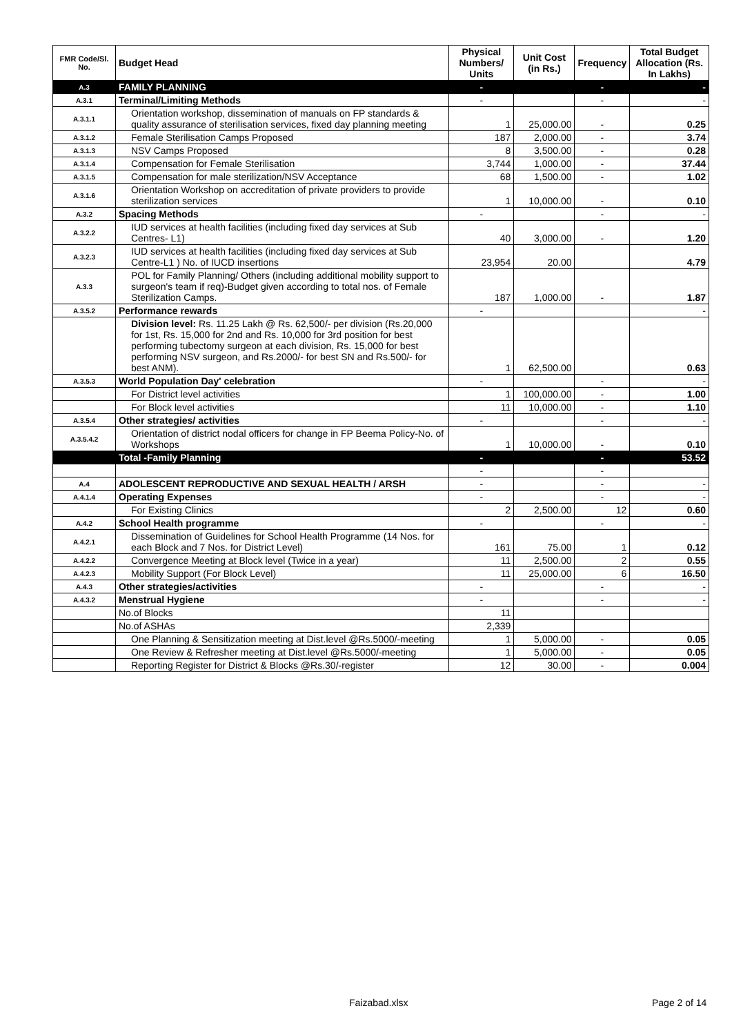| FMR Code/Sl. No. | Budget Head | Physical Numbers/ Units | Unit Cost (in Rs.) | Frequency | Total Budget Allocation (Rs. In Lakhs) |
| --- | --- | --- | --- | --- | --- |
| A.3 | FAMILY PLANNING | - | | - | - |
| A.3.1 | Terminal/Limiting Methods | - | | - | - |
| A.3.1.1 | Orientation workshop, dissemination of manuals on FP standards & quality assurance of sterilisation services, fixed day planning meeting | 1 | 25,000.00 | - | 0.25 |
| A.3.1.2 | Female Sterilisation Camps Proposed | 187 | 2,000.00 | - | 3.74 |
| A.3.1.3 | NSV Camps Proposed | 8 | 3,500.00 | - | 0.28 |
| A.3.1.4 | Compensation for Female Sterilisation | 3,744 | 1,000.00 | - | 37.44 |
| A.3.1.5 | Compensation for male sterilization/NSV Acceptance | 68 | 1,500.00 | - | 1.02 |
| A.3.1.6 | Orientation Workshop on accreditation of private providers to provide sterilization services | 1 | 10,000.00 | - | 0.10 |
| A.3.2 | Spacing Methods | - | | - | - |
| A.3.2.2 | IUD services at health facilities (including fixed day services at Sub Centres- L1) | 40 | 3,000.00 | - | 1.20 |
| A.3.2.3 | IUD services at health facilities (including fixed day services at Sub Centre-L1 ) No. of IUCD insertions | 23,954 | 20.00 | | 4.79 |
| A.3.3 | POL for Family Planning/ Others (including additional mobility support to surgeon's team if req)-Budget given according to total nos. of Female Sterilization Camps. | 187 | 1,000.00 | - | 1.87 |
| A.3.5.2 | Performance rewards | - | | | - |
| | Division level: Rs. 11.25 Lakh @ Rs. 62,500/- per division (Rs.20,000 for 1st, Rs. 15,000 for 2nd and Rs. 10,000 for 3rd position for best performing tubectomy surgeon at each division, Rs. 15,000 for best performing NSV surgeon, and Rs.2000/- for best SN and Rs.500/- for best ANM). | 1 | 62,500.00 | | 0.63 |
| A.3.5.3 | World Population Day' celebration | - | | - | - |
| | For District level activities | 1 | 100,000.00 | - | 1.00 |
| | For Block level activities | 11 | 10,000.00 | - | 1.10 |
| A.3.5.4 | Other strategies/ activities | - | | - | - |
| A.3.5.4.2 | Orientation of district nodal officers for change in FP Beema Policy-No. of Workshops | 1 | 10,000.00 | - | 0.10 |
| | Total -Family Planning | - | | - | 53.52 |
| | | - | | - | |
| A.4 | ADOLESCENT REPRODUCTIVE AND SEXUAL HEALTH / ARSH | - | | - | - |
| A.4.1.4 | Operating Expenses | - | | - | - |
| | For Existing Clinics | 2 | 2,500.00 | 12 | 0.60 |
| A.4.2 | School Health programme | - | | - | - |
| A.4.2.1 | Dissemination of Guidelines for School Health Programme (14 Nos. for each Block and 7 Nos. for District Level) | 161 | 75.00 | 1 | 0.12 |
| A.4.2.2 | Convergence Meeting at Block level (Twice in a year) | 11 | 2,500.00 | 2 | 0.55 |
| A.4.2.3 | Mobility Support (For Block Level) | 11 | 25,000.00 | 6 | 16.50 |
| A.4.3 | Other strategies/activities | - | | - | - |
| A.4.3.2 | Menstrual Hygiene | - | | - | - |
| | No.of Blocks | 11 | | | |
| | No.of ASHAs | 2,339 | | | |
| | One Planning & Sensitization meeting at Dist.level @Rs.5000/-meeting | 1 | 5,000.00 | - | 0.05 |
| | One Review & Refresher meeting at Dist.level @Rs.5000/-meeting | 1 | 5,000.00 | - | 0.05 |
| | Reporting Register for District & Blocks @Rs.30/-register | 12 | 30.00 | - | 0.004 |
Faizabad.xlsx Page 2 of 14